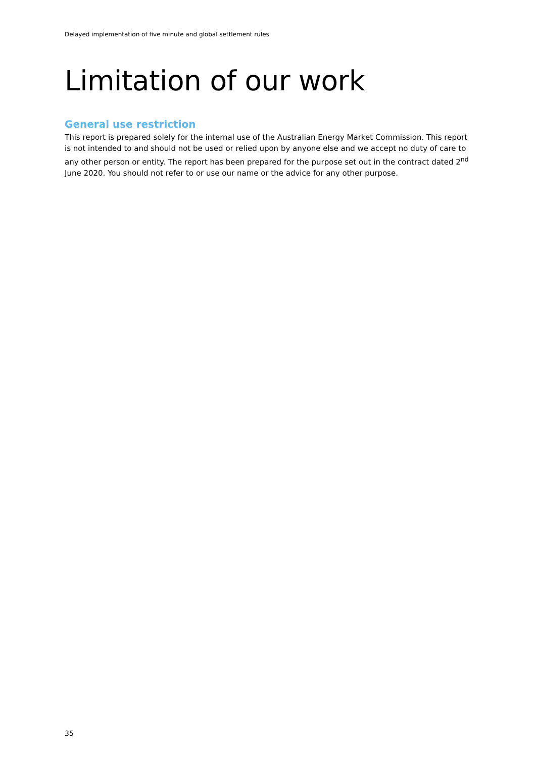Delayed implementation of five minute and global settlement rules
Limitation of our work
General use restriction
This report is prepared solely for the internal use of the Australian Energy Market Commission. This report is not intended to and should not be used or relied upon by anyone else and we accept no duty of care to any other person or entity. The report has been prepared for the purpose set out in the contract dated 2<sup>nd</sup> June 2020. You should not refer to or use our name or the advice for any other purpose.
35